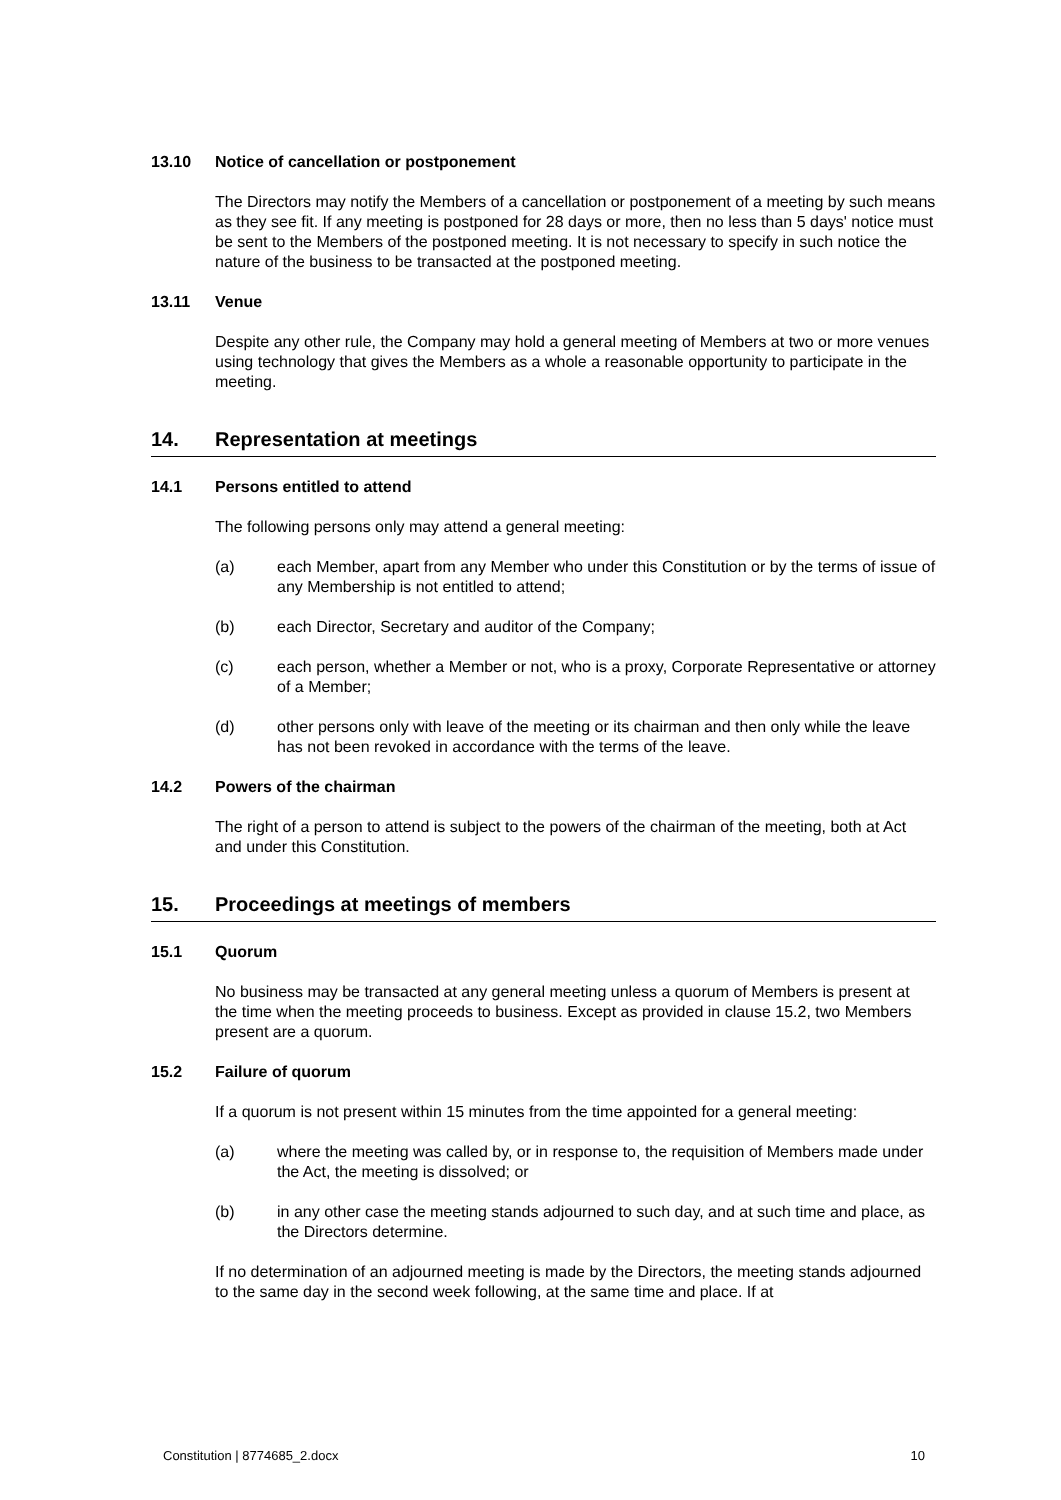13.10 Notice of cancellation or postponement
The Directors may notify the Members of a cancellation or postponement of a meeting by such means as they see fit. If any meeting is postponed for 28 days or more, then no less than 5 days' notice must be sent to the Members of the postponed meeting. It is not necessary to specify in such notice the nature of the business to be transacted at the postponed meeting.
13.11 Venue
Despite any other rule, the Company may hold a general meeting of Members at two or more venues using technology that gives the Members as a whole a reasonable opportunity to participate in the meeting.
14. Representation at meetings
14.1 Persons entitled to attend
The following persons only may attend a general meeting:
(a) each Member, apart from any Member who under this Constitution or by the terms of issue of any Membership is not entitled to attend;
(b) each Director, Secretary and auditor of the Company;
(c) each person, whether a Member or not, who is a proxy, Corporate Representative or attorney of a Member;
(d) other persons only with leave of the meeting or its chairman and then only while the leave has not been revoked in accordance with the terms of the leave.
14.2 Powers of the chairman
The right of a person to attend is subject to the powers of the chairman of the meeting, both at Act and under this Constitution.
15. Proceedings at meetings of members
15.1 Quorum
No business may be transacted at any general meeting unless a quorum of Members is present at the time when the meeting proceeds to business. Except as provided in clause 15.2, two Members present are a quorum.
15.2 Failure of quorum
If a quorum is not present within 15 minutes from the time appointed for a general meeting:
(a) where the meeting was called by, or in response to, the requisition of Members made under the Act, the meeting is dissolved; or
(b) in any other case the meeting stands adjourned to such day, and at such time and place, as the Directors determine.
If no determination of an adjourned meeting is made by the Directors, the meeting stands adjourned to the same day in the second week following, at the same time and place. If at
Constitution | 8774685_2.docx 10